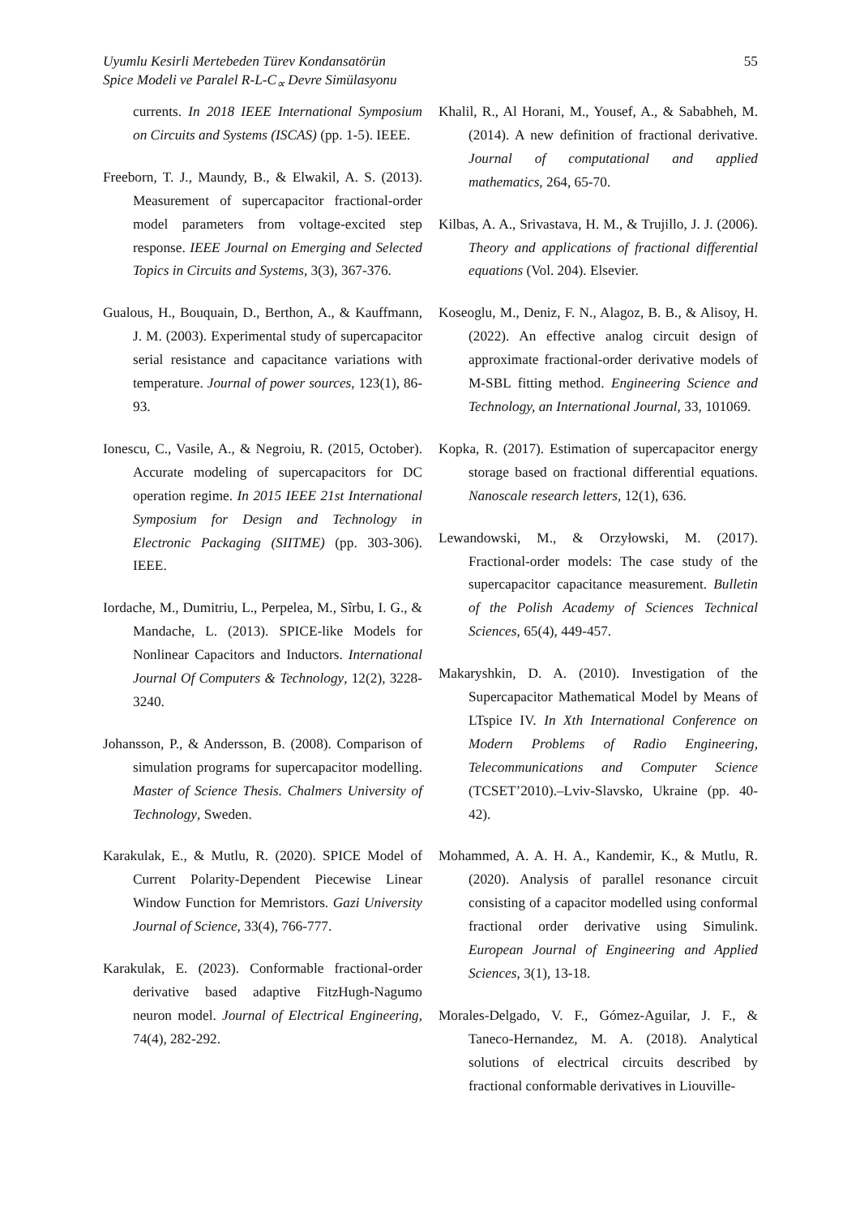Uyumlu Kesirli Mertebeden Türev Kondansatörün
Spice Modeli ve Paralel R-L-C<sub>∝</sub> Devre Simülasyonu
55
currents. In 2018 IEEE International Symposium on Circuits and Systems (ISCAS) (pp. 1-5). IEEE.
Freeborn, T. J., Maundy, B., & Elwakil, A. S. (2013). Measurement of supercapacitor fractional-order model parameters from voltage-excited step response. IEEE Journal on Emerging and Selected Topics in Circuits and Systems, 3(3), 367-376.
Gualous, H., Bouquain, D., Berthon, A., & Kauffmann, J. M. (2003). Experimental study of supercapacitor serial resistance and capacitance variations with temperature. Journal of power sources, 123(1), 86-93.
Ionescu, C., Vasile, A., & Negroiu, R. (2015, October). Accurate modeling of supercapacitors for DC operation regime. In 2015 IEEE 21st International Symposium for Design and Technology in Electronic Packaging (SIITME) (pp. 303-306). IEEE.
Iordache, M., Dumitriu, L., Perpelea, M., Sîrbu, I. G., & Mandache, L. (2013). SPICE-like Models for Nonlinear Capacitors and Inductors. International Journal Of Computers & Technology, 12(2), 3228-3240.
Johansson, P., & Andersson, B. (2008). Comparison of simulation programs for supercapacitor modelling. Master of Science Thesis. Chalmers University of Technology, Sweden.
Karakulak, E., & Mutlu, R. (2020). SPICE Model of Current Polarity-Dependent Piecewise Linear Window Function for Memristors. Gazi University Journal of Science, 33(4), 766-777.
Karakulak, E. (2023). Conformable fractional-order derivative based adaptive FitzHugh-Nagumo neuron model. Journal of Electrical Engineering, 74(4), 282-292.
Khalil, R., Al Horani, M., Yousef, A., & Sababheh, M. (2014). A new definition of fractional derivative. Journal of computational and applied mathematics, 264, 65-70.
Kilbas, A. A., Srivastava, H. M., & Trujillo, J. J. (2006). Theory and applications of fractional differential equations (Vol. 204). Elsevier.
Koseoglu, M., Deniz, F. N., Alagoz, B. B., & Alisoy, H. (2022). An effective analog circuit design of approximate fractional-order derivative models of M-SBL fitting method. Engineering Science and Technology, an International Journal, 33, 101069.
Kopka, R. (2017). Estimation of supercapacitor energy storage based on fractional differential equations. Nanoscale research letters, 12(1), 636.
Lewandowski, M., & Orzyłowski, M. (2017). Fractional-order models: The case study of the supercapacitor capacitance measurement. Bulletin of the Polish Academy of Sciences Technical Sciences, 65(4), 449-457.
Makaryshkin, D. A. (2010). Investigation of the Supercapacitor Mathematical Model by Means of LTspice IV. In Xth International Conference on Modern Problems of Radio Engineering, Telecommunications and Computer Science (TCSET’2010).–Lviv-Slavsko, Ukraine (pp. 40-42).
Mohammed, A. A. H. A., Kandemir, K., & Mutlu, R. (2020). Analysis of parallel resonance circuit consisting of a capacitor modelled using conformal fractional order derivative using Simulink. European Journal of Engineering and Applied Sciences, 3(1), 13-18.
Morales-Delgado, V. F., Gómez-Aguilar, J. F., & Taneco-Hernandez, M. A. (2018). Analytical solutions of electrical circuits described by fractional conformable derivatives in Liouville-